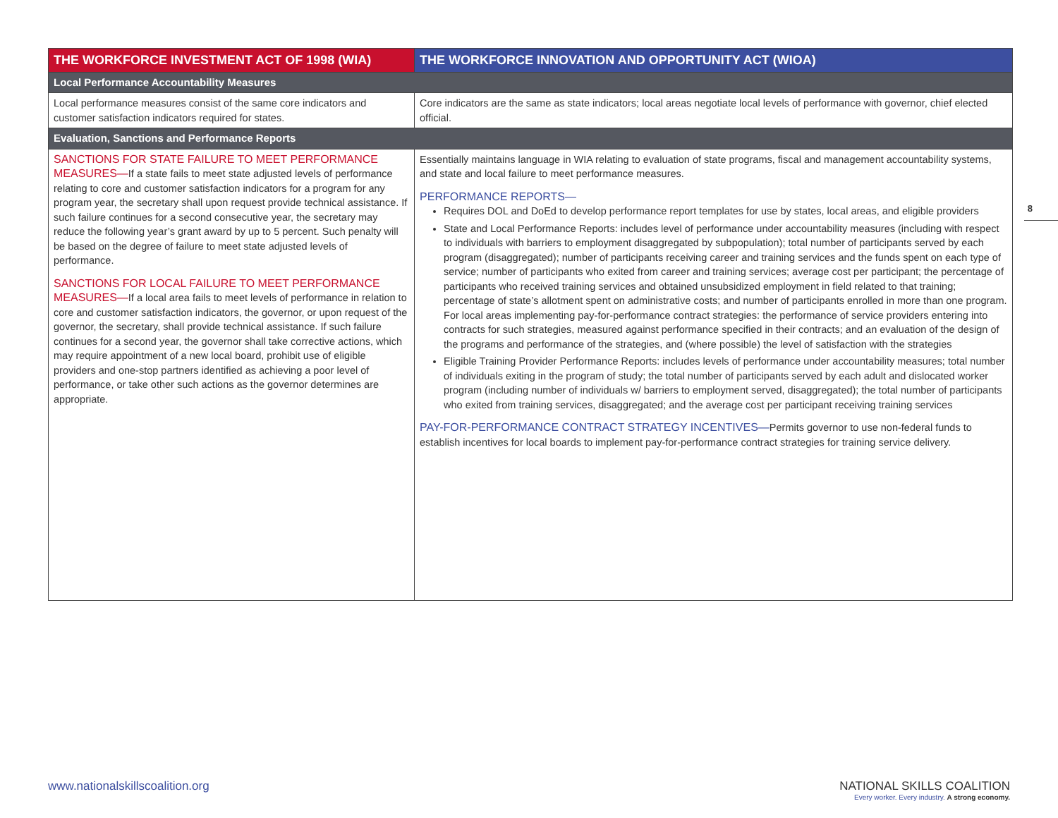| THE WORKFORCE INVESTMENT ACT OF 1998 (WIA) | THE WORKFORCE INNOVATION AND OPPORTUNITY ACT (WIOA) |
| --- | --- |
| Local Performance Accountability Measures | |
| Local performance measures consist of the same core indicators and customer satisfaction indicators required for states. | Core indicators are the same as state indicators; local areas negotiate local levels of performance with governor, chief elected official. |
| Evaluation, Sanctions and Performance Reports | |
| SANCTIONS FOR STATE FAILURE TO MEET PERFORMANCE MEASURES— If a state fails to meet state adjusted levels of performance relating to core and customer satisfaction indicators for a program for any program year, the secretary shall upon request provide technical assistance. If such failure continues for a second consecutive year, the secretary may reduce the following year’s grant award by up to 5 percent. Such penalty will be based on the degree of failure to meet state adjusted levels of performance. SANCTIONS FOR LOCAL FAILURE TO MEET PERFORMANCE MEASURES— If a local area fails to meet levels of performance in relation to core and customer satisfaction indicators, the governor, or upon request of the governor, the secretary, shall provide technical assistance. If such failure continues for a second year, the governor shall take corrective actions, which may require appointment of a new local board, prohibit use of eligible providers and one-stop partners identified as achieving a poor level of performance, or take other such actions as the governor determines are appropriate. | Essentially maintains language in WIA relating to evaluation of state programs, fiscal and management accountability systems, and state and local failure to meet performance measures. PERFORMANCE REPORTS— Requires DOL and DoEd to develop performance report templates for use by states, local areas, and eligible providers State and Local Performance Reports: includes level of performance under accountability measures (including with respect to individuals with barriers to employment disaggregated by subpopulation); total number of participants served by each program (disaggregated); number of participants receiving career and training services and the funds spent on each type of service; number of participants who exited from career and training services; average cost per participant; the percentage of participants who received training services and obtained unsubsidized employment in field related to that training; percentage of state’s allotment spent on administrative costs; and number of participants enrolled in more than one program. For local areas implementing pay-for-performance contract strategies: the performance of service providers entering into contracts for such strategies, measured against performance specified in their contracts; and an evaluation of the design of the programs and performance of the strategies, and (where possible) the level of satisfaction with the strategies Eligible Training Provider Performance Reports: includes levels of performance under accountability measures; total number of individuals exiting in the program of study; the total number of participants served by each adult and dislocated worker program (including number of individuals w/ barriers to employment served, disaggregated); the total number of participants who exited from training services, disaggregated; and the average cost per participant receiving training services PAY-FOR-PERFORMANCE CONTRACT STRATEGY INCENTIVES— Permits governor to use non-federal funds to establish incentives for local boards to implement pay-for-performance contract strategies for training service delivery. |
8
www.nationalskillscoalition.org
NATIONAL SKILLS COALITION
Every worker. Every industry. A strong economy.